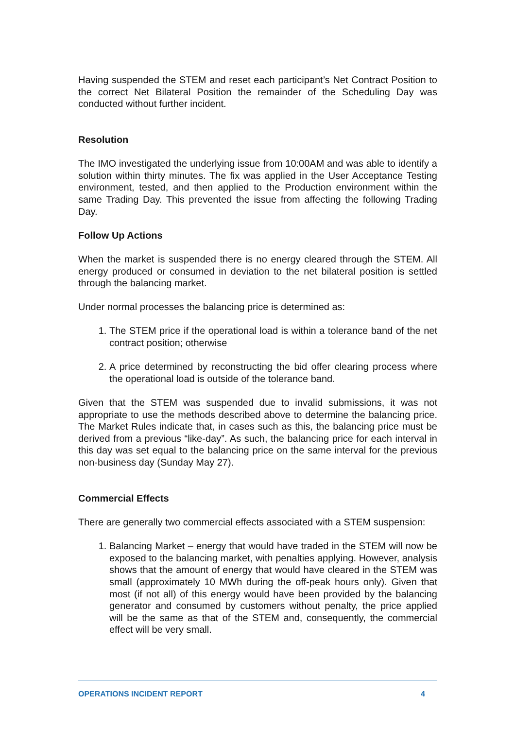Having suspended the STEM and reset each participant’s Net Contract Position to the correct Net Bilateral Position the remainder of the Scheduling Day was conducted without further incident.
Resolution
The IMO investigated the underlying issue from 10:00AM and was able to identify a solution within thirty minutes. The fix was applied in the User Acceptance Testing environment, tested, and then applied to the Production environment within the same Trading Day. This prevented the issue from affecting the following Trading Day.
Follow Up Actions
When the market is suspended there is no energy cleared through the STEM. All energy produced or consumed in deviation to the net bilateral position is settled through the balancing market.
Under normal processes the balancing price is determined as:
1. The STEM price if the operational load is within a tolerance band of the net contract position; otherwise
2. A price determined by reconstructing the bid offer clearing process where the operational load is outside of the tolerance band.
Given that the STEM was suspended due to invalid submissions, it was not appropriate to use the methods described above to determine the balancing price. The Market Rules indicate that, in cases such as this, the balancing price must be derived from a previous “like-day”. As such, the balancing price for each interval in this day was set equal to the balancing price on the same interval for the previous non-business day (Sunday May 27).
Commercial Effects
There are generally two commercial effects associated with a STEM suspension:
1. Balancing Market – energy that would have traded in the STEM will now be exposed to the balancing market, with penalties applying. However, analysis shows that the amount of energy that would have cleared in the STEM was small (approximately 10 MWh during the off-peak hours only). Given that most (if not all) of this energy would have been provided by the balancing generator and consumed by customers without penalty, the price applied will be the same as that of the STEM and, consequently, the commercial effect will be very small.
OPERATIONS INCIDENT REPORT 4